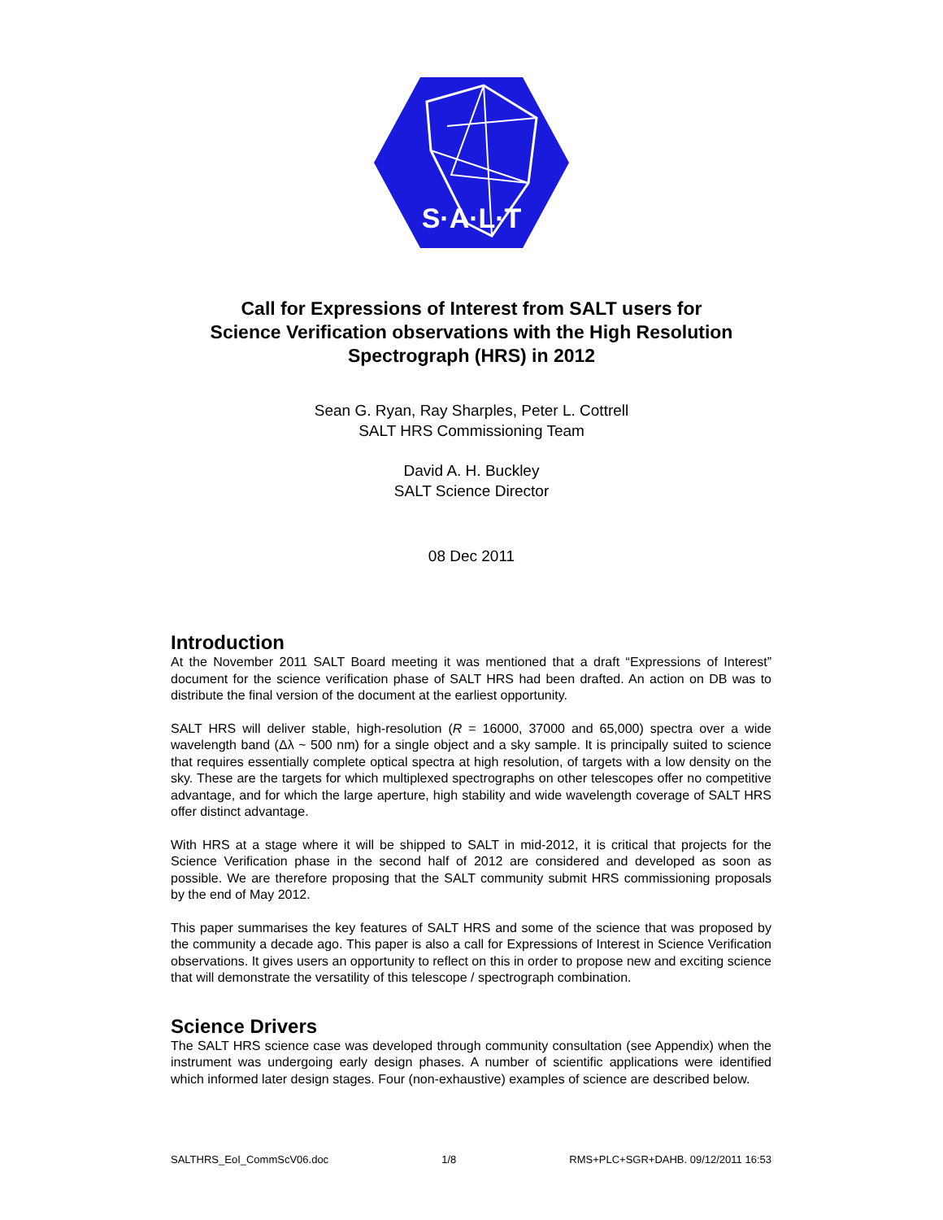S·A·L·T
Call for Expressions of Interest from SALT users for
Science Verification observations with the High Resolution
Spectrograph (HRS) in 2012
Sean G. Ryan, Ray Sharples, Peter L. Cottrell
SALT HRS Commissioning Team
David A. H. Buckley
SALT Science Director
08 Dec 2011
Introduction
At the November 2011 SALT Board meeting it was mentioned that a draft “Expressions of Interest” document for the science verification phase of SALT HRS had been drafted. An action on DB was to distribute the final version of the document at the earliest opportunity.
SALT HRS will deliver stable, high-resolution (R = 16000, 37000 and 65,000) spectra over a wide wavelength band (Δλ ~ 500 nm) for a single object and a sky sample. It is principally suited to science that requires essentially complete optical spectra at high resolution, of targets with a low density on the sky. These are the targets for which multiplexed spectrographs on other telescopes offer no competitive advantage, and for which the large aperture, high stability and wide wavelength coverage of SALT HRS offer distinct advantage.
With HRS at a stage where it will be shipped to SALT in mid-2012, it is critical that projects for the Science Verification phase in the second half of 2012 are considered and developed as soon as possible. We are therefore proposing that the SALT community submit HRS commissioning proposals by the end of May 2012.
This paper summarises the key features of SALT HRS and some of the science that was proposed by the community a decade ago. This paper is also a call for Expressions of Interest in Science Verification observations. It gives users an opportunity to reflect on this in order to propose new and exciting science that will demonstrate the versatility of this telescope / spectrograph combination.
Science Drivers
The SALT HRS science case was developed through community consultation (see Appendix) when the instrument was undergoing early design phases. A number of scientific applications were identified which informed later design stages. Four (non-exhaustive) examples of science are described below.
SALTHRS_EoI_CommScV06.doc 1/8 RMS+PLC+SGR+DAHB. 09/12/2011 16:53